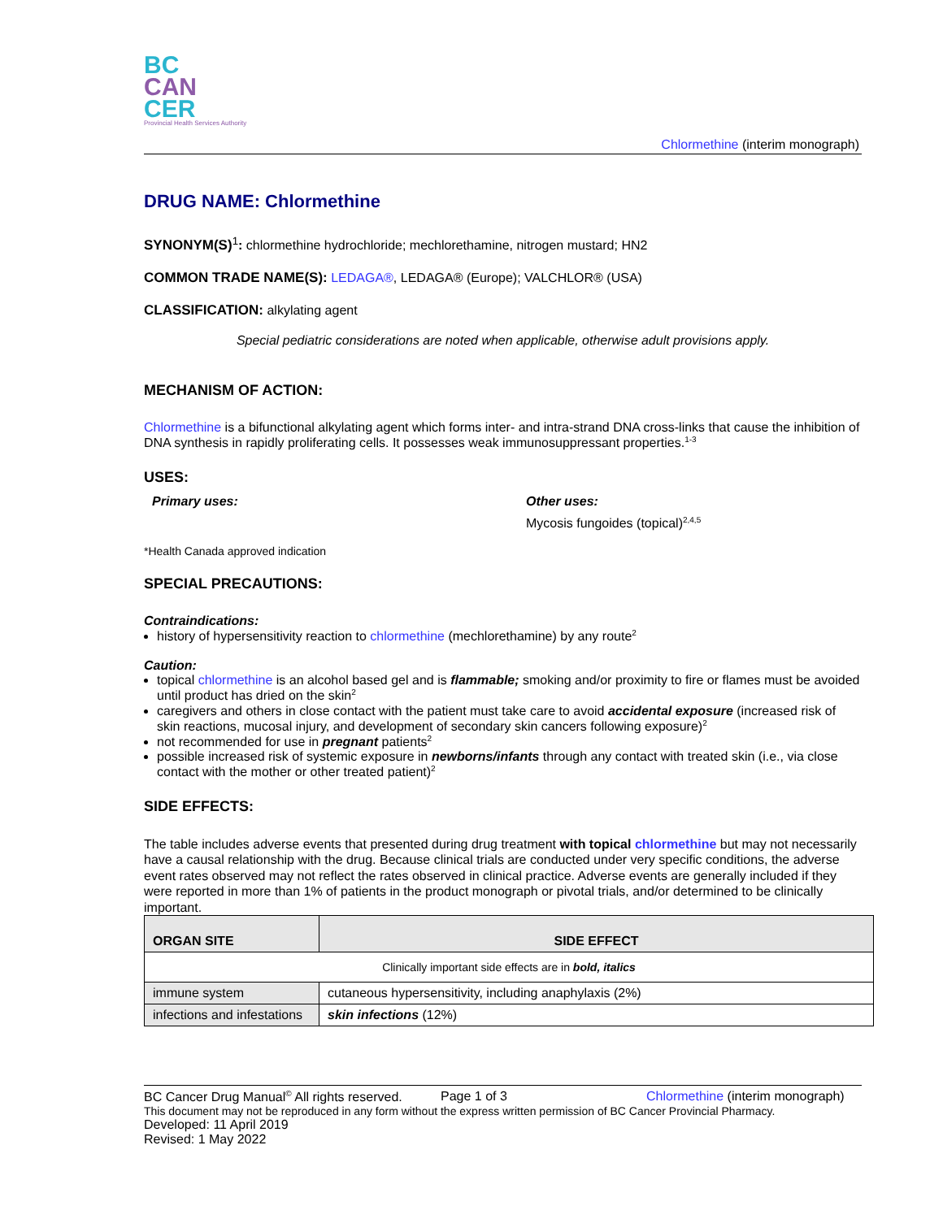BC
CAN
CER
Provincial Health Services Authority
Chlormethine (interim monograph)
DRUG NAME: Chlormethine
SYNONYM(S)<sup>1</sup>: chlormethine hydrochloride; mechlorethamine, nitrogen mustard; HN2
COMMON TRADE NAME(S): LEDAGA®, LEDAGA® (Europe); VALCHLOR® (USA)
CLASSIFICATION: alkylating agent
Special pediatric considerations are noted when applicable, otherwise adult provisions apply.
MECHANISM OF ACTION:
Chlormethine is a bifunctional alkylating agent which forms inter- and intra-strand DNA cross-links that cause the inhibition of DNA synthesis in rapidly proliferating cells. It possesses weak immunosuppressant properties.<sup>1-3</sup>
USES:
Primary uses: Other uses:
Mycosis fungoides (topical)<sup>2,4,5</sup>
*Health Canada approved indication
SPECIAL PRECAUTIONS:
Contraindications:
history of hypersensitivity reaction to chlormethine (mechlorethamine) by any route<sup>2</sup>
Caution:
topical chlormethine is an alcohol based gel and is flammable; smoking and/or proximity to fire or flames must be avoided until product has dried on the skin<sup>2</sup>
caregivers and others in close contact with the patient must take care to avoid accidental exposure (increased risk of skin reactions, mucosal injury, and development of secondary skin cancers following exposure)<sup>2</sup>
not recommended for use in pregnant patients<sup>2</sup>
possible increased risk of systemic exposure in newborns/infants through any contact with treated skin (i.e., via close contact with the mother or other treated patient)<sup>2</sup>
SIDE EFFECTS:
The table includes adverse events that presented during drug treatment with topical chlormethine but may not necessarily have a causal relationship with the drug. Because clinical trials are conducted under very specific conditions, the adverse event rates observed may not reflect the rates observed in clinical practice. Adverse events are generally included if they were reported in more than 1% of patients in the product monograph or pivotal trials, and/or determined to be clinically important.
| ORGAN SITE | SIDE EFFECT |
| --- | --- |
| Clinically important side effects are in bold, italics | |
| immune system | cutaneous hypersensitivity, including anaphylaxis (2%) |
| infections and infestations | skin infections (12%) |
BC Cancer Drug Manual<sup>©</sup> All rights reserved. Page 1 of 3 Chlormethine (interim monograph)
This document may not be reproduced in any form without the express written permission of BC Cancer Provincial Pharmacy.
Developed: 11 April 2019
Revised: 1 May 2022